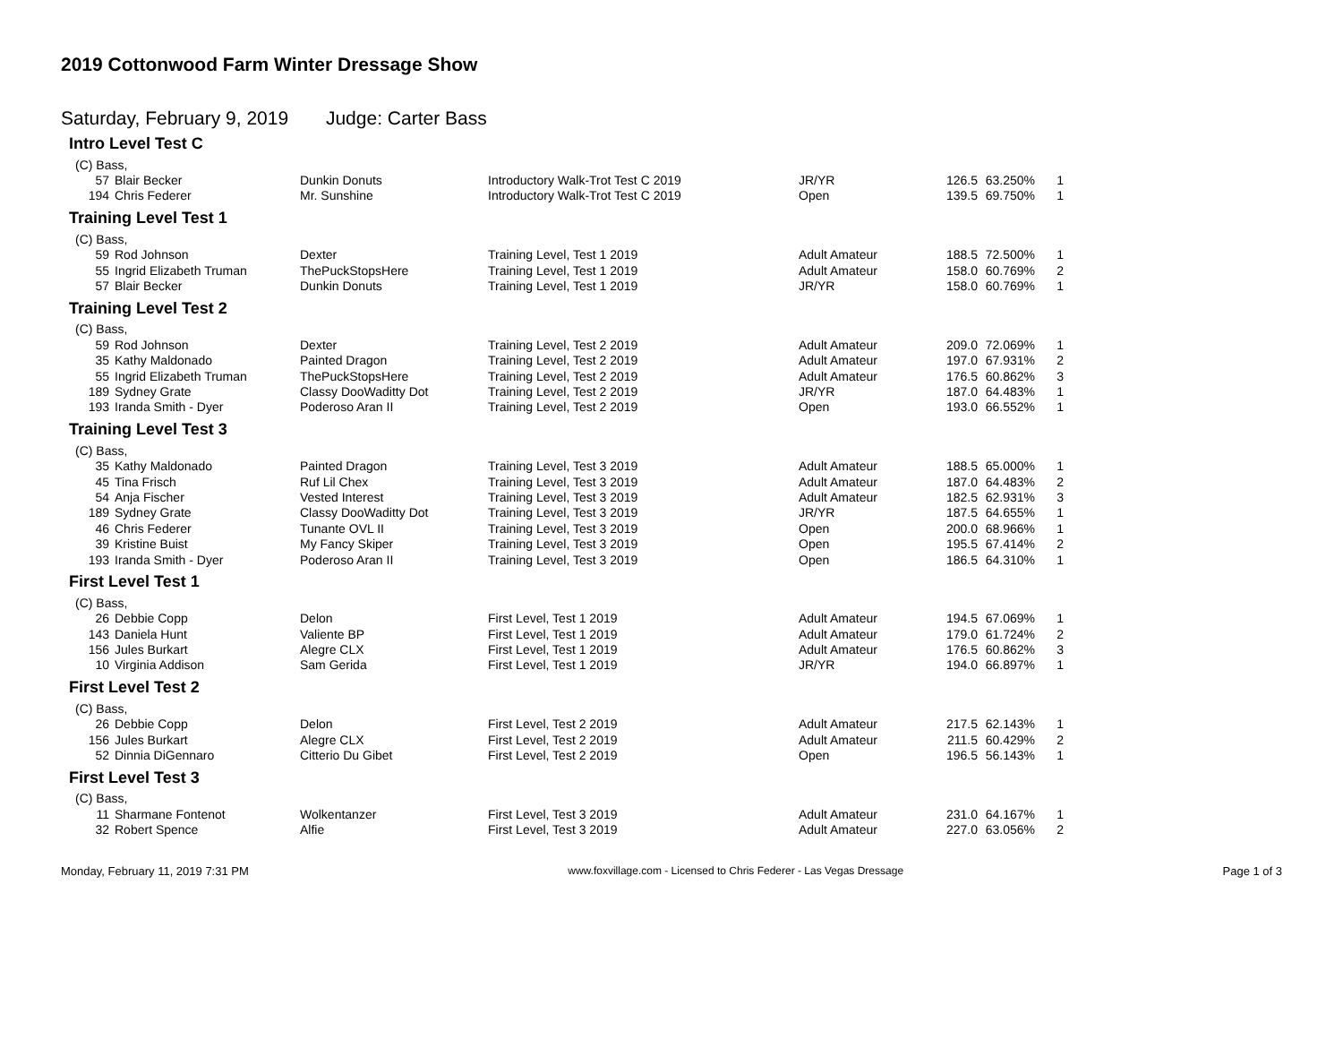2019 Cottonwood Farm Winter Dressage Show
Saturday, February 9, 2019 Judge: Carter Bass
Intro Level Test C
| (C) Bass, | | | | | | | |
| 57 | Blair Becker | Dunkin Donuts | Introductory Walk-Trot Test C 2019 | JR/YR | 126.5 | 63.250% | 1 |
| 194 | Chris Federer | Mr. Sunshine | Introductory Walk-Trot Test C 2019 | Open | 139.5 | 69.750% | 1 |
Training Level Test 1
| (C) Bass, | | | | | | | |
| 59 | Rod Johnson | Dexter | Training Level, Test 1 2019 | Adult Amateur | 188.5 | 72.500% | 1 |
| 55 | Ingrid Elizabeth Truman | ThePuckStopsHere | Training Level, Test 1 2019 | Adult Amateur | 158.0 | 60.769% | 2 |
| 57 | Blair Becker | Dunkin Donuts | Training Level, Test 1 2019 | JR/YR | 158.0 | 60.769% | 1 |
Training Level Test 2
| (C) Bass, | | | | | | | |
| 59 | Rod Johnson | Dexter | Training Level, Test 2 2019 | Adult Amateur | 209.0 | 72.069% | 1 |
| 35 | Kathy Maldonado | Painted Dragon | Training Level, Test 2 2019 | Adult Amateur | 197.0 | 67.931% | 2 |
| 55 | Ingrid Elizabeth Truman | ThePuckStopsHere | Training Level, Test 2 2019 | Adult Amateur | 176.5 | 60.862% | 3 |
| 189 | Sydney Grate | Classy DooWaditty Dot | Training Level, Test 2 2019 | JR/YR | 187.0 | 64.483% | 1 |
| 193 | Iranda Smith - Dyer | Poderoso Aran II | Training Level, Test 2 2019 | Open | 193.0 | 66.552% | 1 |
Training Level Test 3
| (C) Bass, | | | | | | | |
| 35 | Kathy Maldonado | Painted Dragon | Training Level, Test 3 2019 | Adult Amateur | 188.5 | 65.000% | 1 |
| 45 | Tina Frisch | Ruf Lil Chex | Training Level, Test 3 2019 | Adult Amateur | 187.0 | 64.483% | 2 |
| 54 | Anja Fischer | Vested Interest | Training Level, Test 3 2019 | Adult Amateur | 182.5 | 62.931% | 3 |
| 189 | Sydney Grate | Classy DooWaditty Dot | Training Level, Test 3 2019 | JR/YR | 187.5 | 64.655% | 1 |
| 46 | Chris Federer | Tunante OVL II | Training Level, Test 3 2019 | Open | 200.0 | 68.966% | 1 |
| 39 | Kristine Buist | My Fancy Skiper | Training Level, Test 3 2019 | Open | 195.5 | 67.414% | 2 |
| 193 | Iranda Smith - Dyer | Poderoso Aran II | Training Level, Test 3 2019 | Open | 186.5 | 64.310% | 1 |
First Level Test 1
| (C) Bass, | | | | | | | |
| 26 | Debbie Copp | Delon | First Level, Test 1 2019 | Adult Amateur | 194.5 | 67.069% | 1 |
| 143 | Daniela Hunt | Valiente BP | First Level, Test 1 2019 | Adult Amateur | 179.0 | 61.724% | 2 |
| 156 | Jules Burkart | Alegre CLX | First Level, Test 1 2019 | Adult Amateur | 176.5 | 60.862% | 3 |
| 10 | Virginia Addison | Sam Gerida | First Level, Test 1 2019 | JR/YR | 194.0 | 66.897% | 1 |
First Level Test 2
| (C) Bass, | | | | | | | |
| 26 | Debbie Copp | Delon | First Level, Test 2 2019 | Adult Amateur | 217.5 | 62.143% | 1 |
| 156 | Jules Burkart | Alegre CLX | First Level, Test 2 2019 | Adult Amateur | 211.5 | 60.429% | 2 |
| 52 | Dinnia DiGennaro | Citterio Du Gibet | First Level, Test 2 2019 | Open | 196.5 | 56.143% | 1 |
First Level Test 3
| (C) Bass, | | | | | | | |
| 11 | Sharmane Fontenot | Wolkentanzer | First Level, Test 3 2019 | Adult Amateur | 231.0 | 64.167% | 1 |
| 32 | Robert Spence | Alfie | First Level, Test 3 2019 | Adult Amateur | 227.0 | 63.056% | 2 |
Monday, February 11, 2019 7:31 PM www.foxvillage.com - Licensed to Chris Federer - Las Vegas Dressage Page 1 of 3